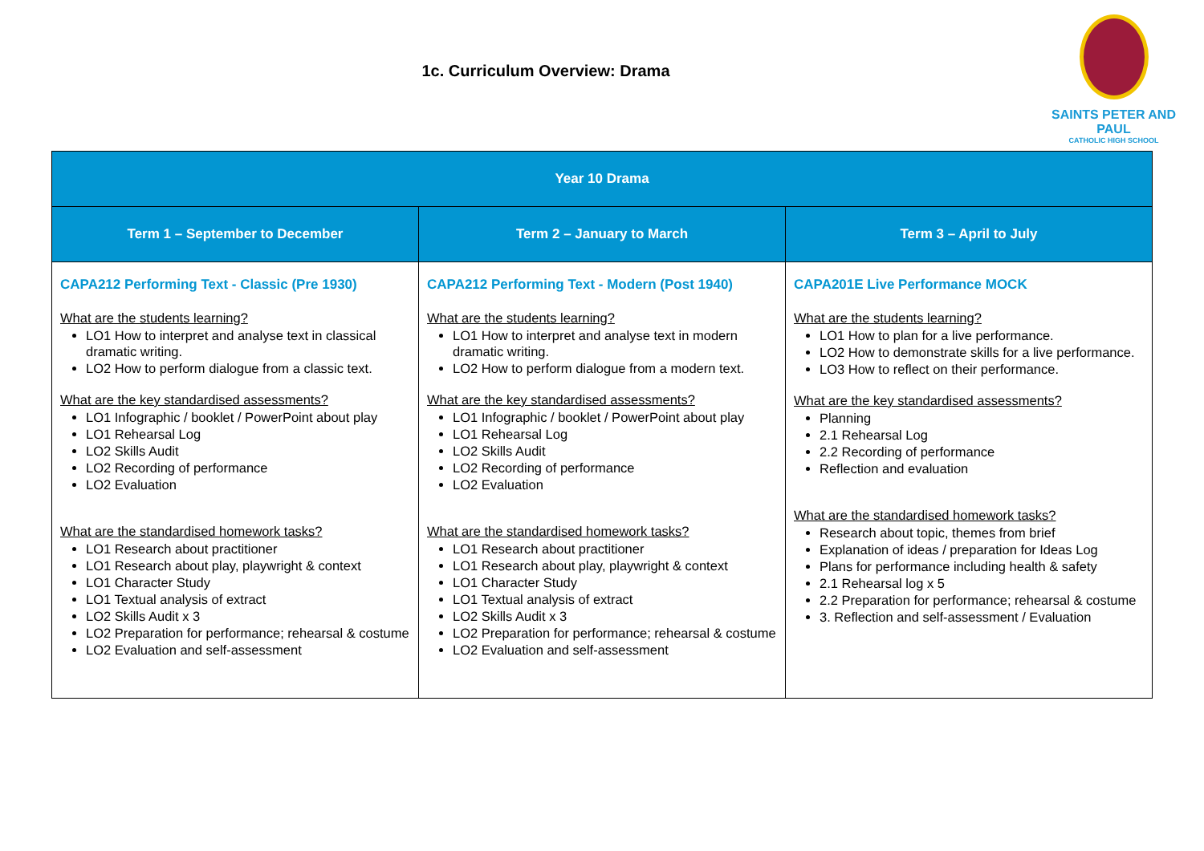1c. Curriculum Overview: Drama
SAINTS PETER AND PAUL
CATHOLIC HIGH SCHOOL
| Year 10 Drama | | |
| --- | --- | --- |
| Term 1 – September to December | Term 2 – January to March | Term 3 – April to July |
| CAPA212 Performing Text - Classic (Pre 1930) What are the students learning? LO1 How to interpret and analyse text in classical dramatic writing. LO2 How to perform dialogue from a classic text. What are the key standardised assessments? LO1 Infographic / booklet / PowerPoint about play LO1 Rehearsal Log LO2 Skills Audit LO2 Recording of performance LO2 Evaluation What are the standardised homework tasks? LO1 Research about practitioner LO1 Research about play, playwright & context LO1 Character Study LO1 Textual analysis of extract LO2 Skills Audit x 3 LO2 Preparation for performance; rehearsal & costume LO2 Evaluation and self-assessment | CAPA212 Performing Text - Modern (Post 1940) What are the students learning? LO1 How to interpret and analyse text in modern dramatic writing. LO2 How to perform dialogue from a modern text. What are the key standardised assessments? LO1 Infographic / booklet / PowerPoint about play LO1 Rehearsal Log LO2 Skills Audit LO2 Recording of performance LO2 Evaluation What are the standardised homework tasks? LO1 Research about practitioner LO1 Research about play, playwright & context LO1 Character Study LO1 Textual analysis of extract LO2 Skills Audit x 3 LO2 Preparation for performance; rehearsal & costume LO2 Evaluation and self-assessment | CAPA201E Live Performance MOCK What are the students learning? LO1 How to plan for a live performance. LO2 How to demonstrate skills for a live performance. LO3 How to reflect on their performance. What are the key standardised assessments? Planning 2.1 Rehearsal Log 2.2 Recording of performance Reflection and evaluation What are the standardised homework tasks? Research about topic, themes from brief Explanation of ideas / preparation for Ideas Log Plans for performance including health & safety 2.1 Rehearsal log x 5 2.2 Preparation for performance; rehearsal & costume 3. Reflection and self-assessment / Evaluation |